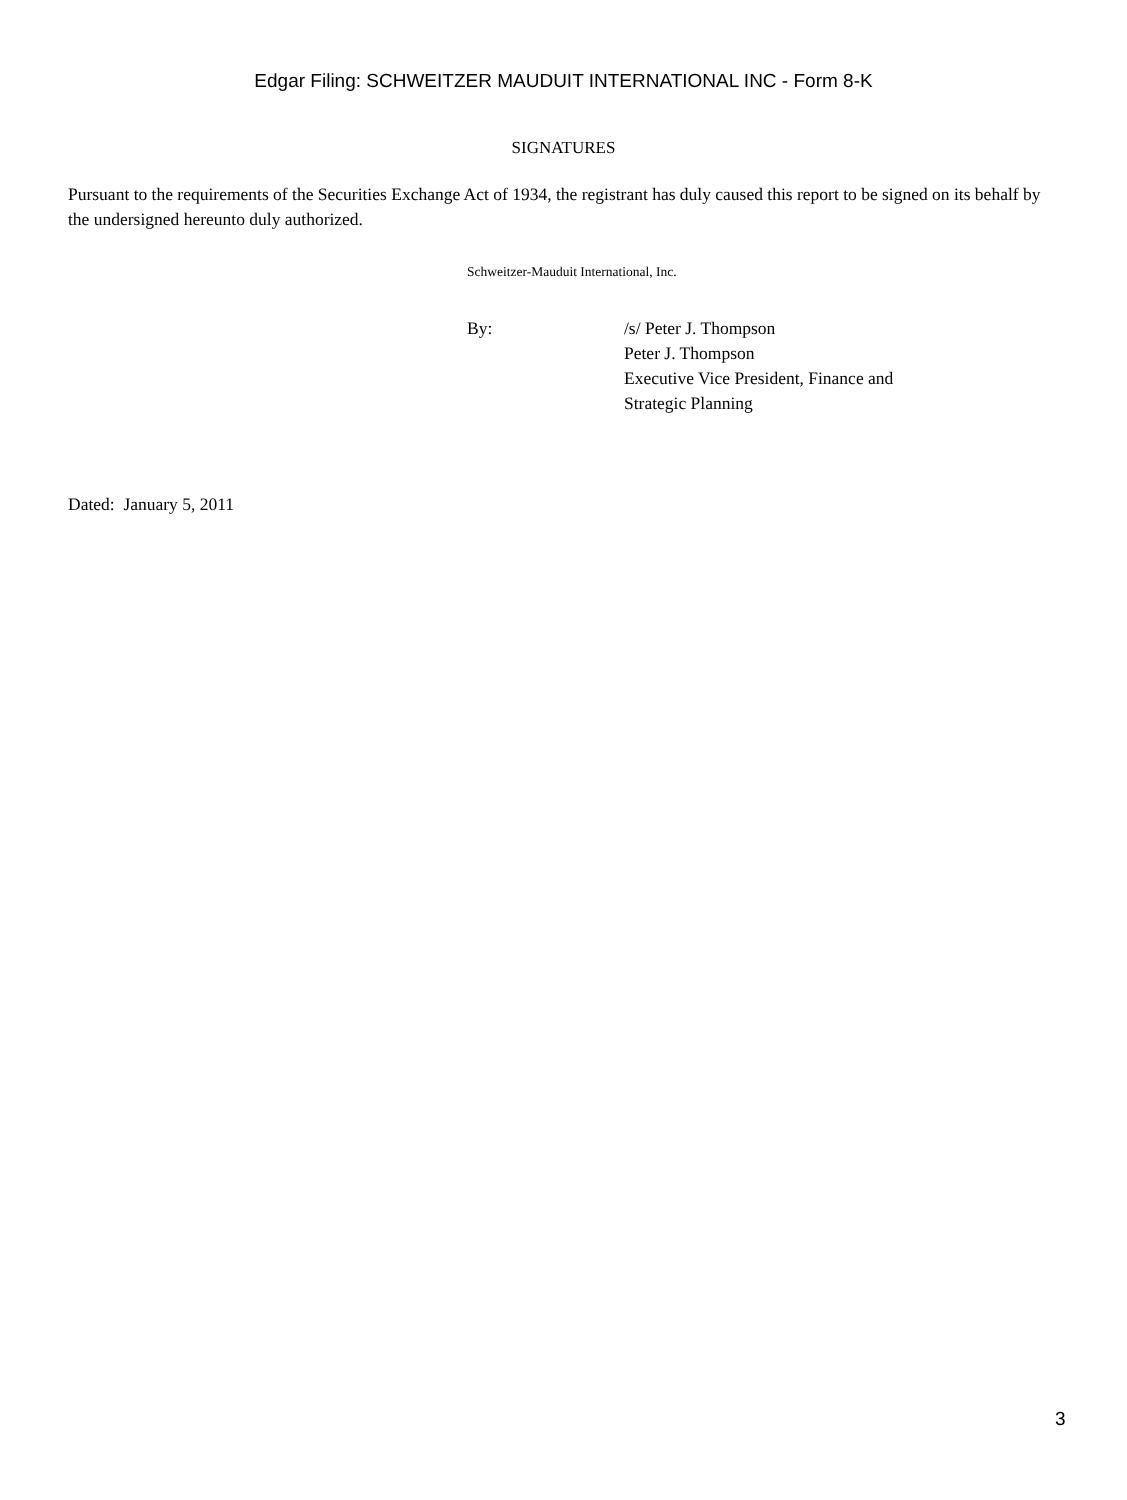Edgar Filing: SCHWEITZER MAUDUIT INTERNATIONAL INC - Form 8-K
SIGNATURES
Pursuant to the requirements of the Securities Exchange Act of 1934, the registrant has duly caused this report to be signed on its behalf by the undersigned hereunto duly authorized.
Schweitzer-Mauduit International, Inc.
By: /s/ Peter J. Thompson
Peter J. Thompson
Executive Vice President, Finance and
Strategic Planning
Dated: January 5, 2011
3